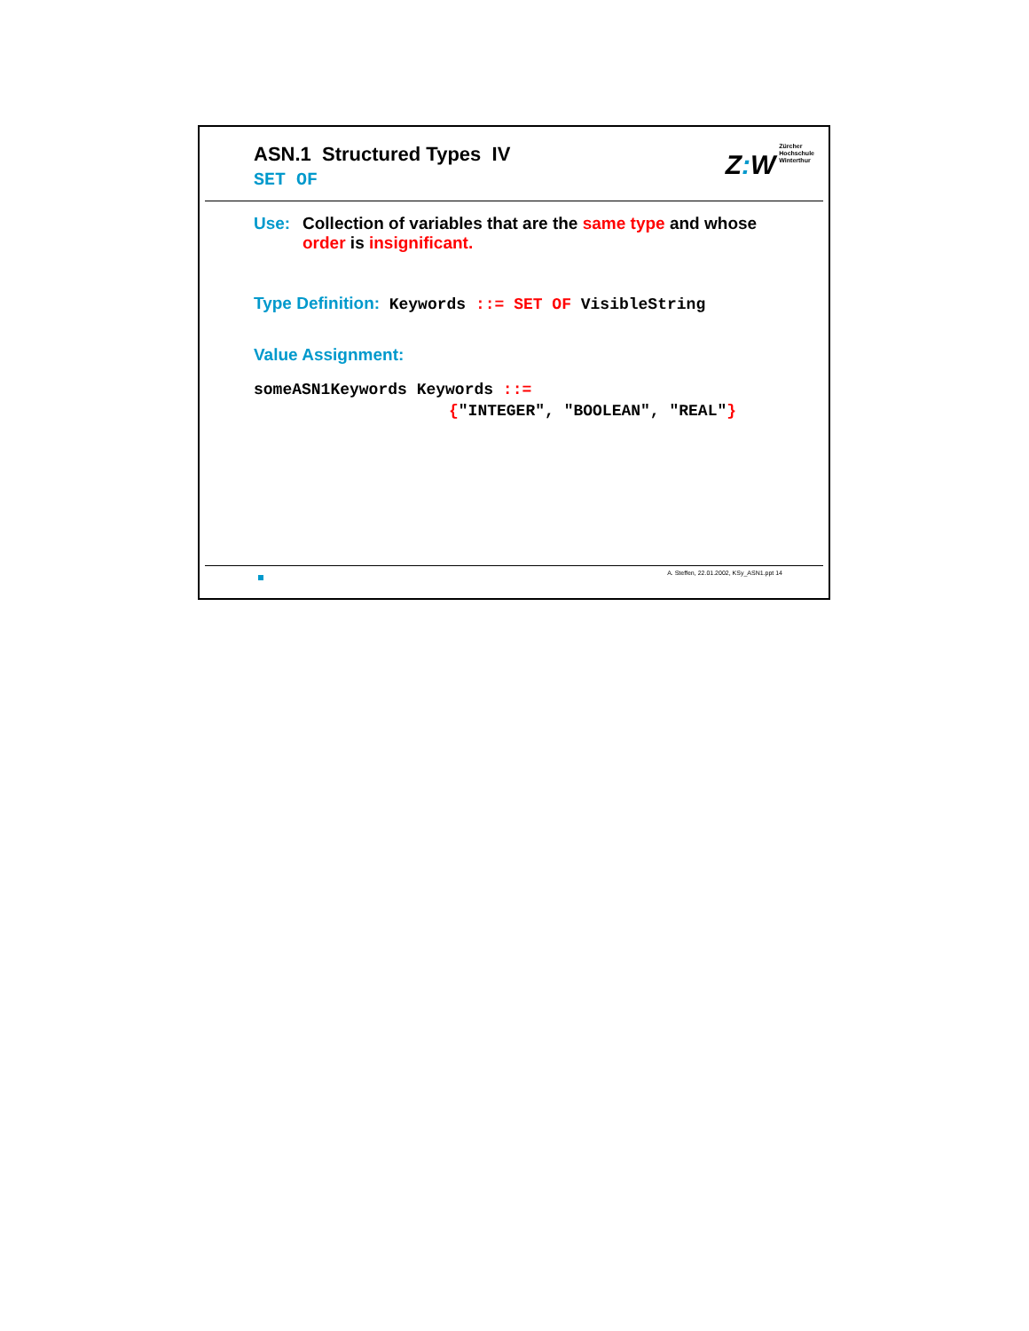ASN.1 Structured Types IV
SET OF
Z: W Zürcher
Hochschule
Winterthur
Use: Collection of variables that are the same type and whose
order is insignificant.
Type Definition: Keywords ::= SET OF VisibleString
Value Assignment:
someASN1Keywords Keywords ::=
{"INTEGER", "BOOLEAN", "REAL"}
A. Steffen, 22.01.2002, KSy_ASN1.ppt 14